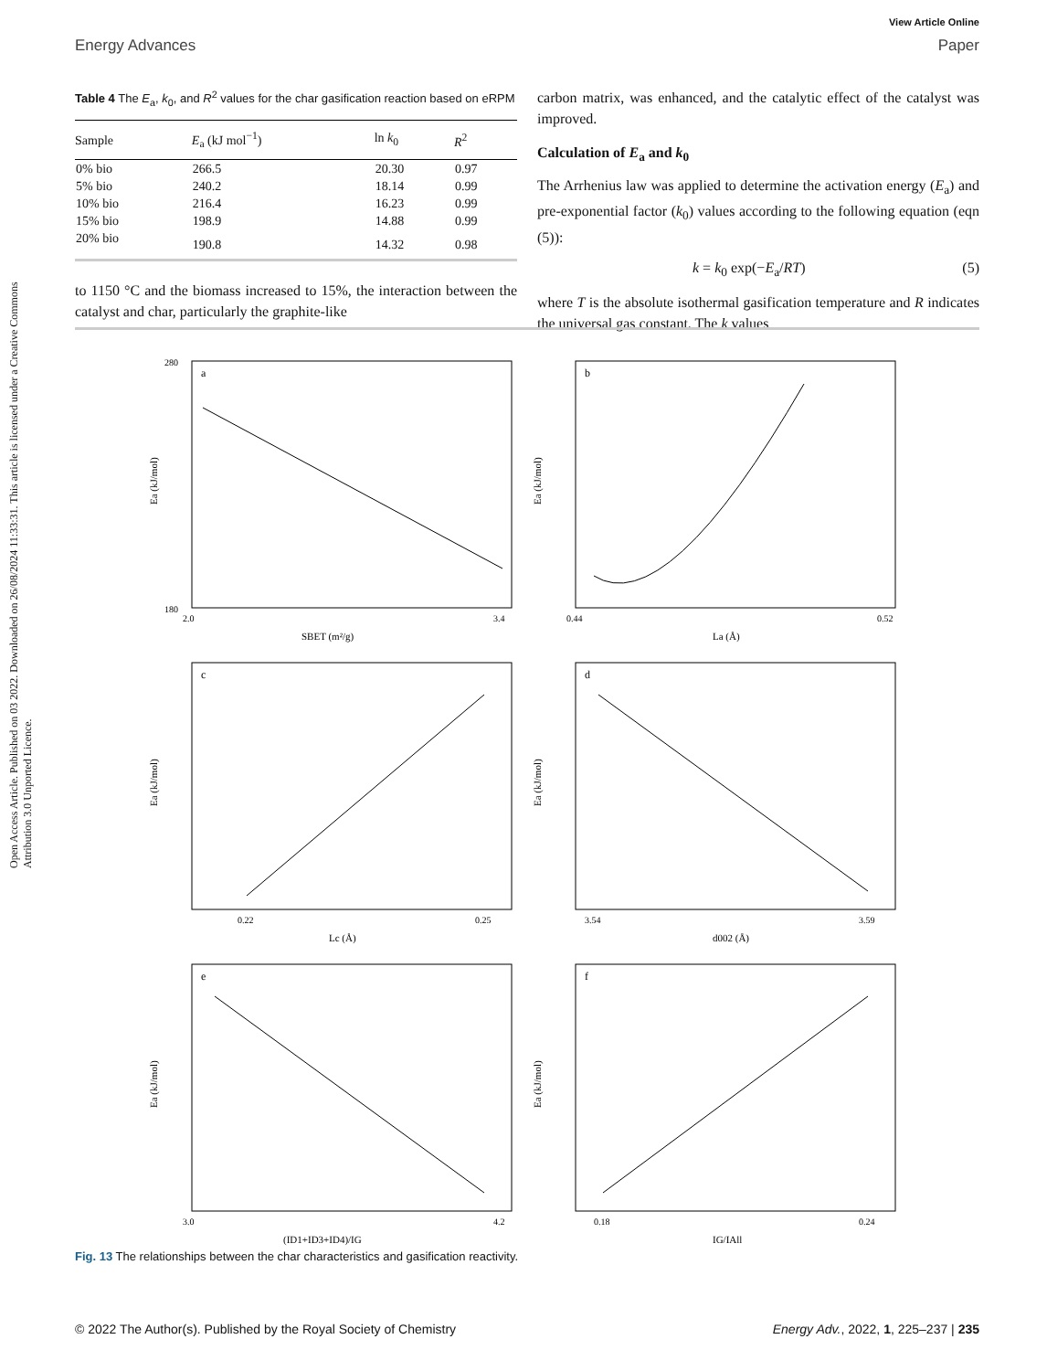View Article Online
Energy Advances Paper
Open Access Article. Published on 03 2022. Downloaded on 26/08/2024 11:33:31. This article is licensed under a Creative Commons Attribution 3.0 Unported Licence.
Table 4 The E<sub>a</sub>, k<sub>0</sub>, and R<sup>2</sup> values for the char gasification reaction based on eRPM
| Sample | E<sub>a</sub> (kJ mol<sup>−1</sup>) | ln k<sub>0</sub> | R<sup>2</sup> |
| --- | --- | --- | --- |
| 0% bio | 266.5 | 20.30 | 0.97 |
| 5% bio | 240.2 | 18.14 | 0.99 |
| 10% bio | 216.4 | 16.23 | 0.99 |
| 15% bio | 198.9 | 14.88 | 0.99 |
| 20% bio | 190.8 | 14.32 | 0.98 |
to 1150 °C and the biomass increased to 15%, the interaction between the catalyst and char, particularly the graphite-like
carbon matrix, was enhanced, and the catalytic effect of the catalyst was improved.
Calculation of E<sub>a</sub> and k<sub>0</sub>
The Arrhenius law was applied to determine the activation energy (E<sub>a</sub>) and pre-exponential factor (k<sub>0</sub>) values according to the following equation (eqn (5)):
k = k<sub>0</sub> exp(−E<sub>a</sub>/RT) (5)
where T is the absolute isothermal gasification temperature and R indicates the universal gas constant. The k values
a
Ea (kJ/mol)
SBET (m²/g)
180
280
2.0
3.4
b
Ea (kJ/mol)
La (Å)
0.44
0.52
c
Ea (kJ/mol)
Lc (Å)
0.22
0.25
d
Ea (kJ/mol)
d002 (Å)
3.54
3.59
e
Ea (kJ/mol)
(ID1+ID3+ID4)/IG
3.0
4.2
f
Ea (kJ/mol)
IG/IAll
0.18
0.24
Fig. 13 The relationships between the char characteristics and gasification reactivity.
© 2022 The Author(s). Published by the Royal Society of Chemistry Energy Adv., 2022, 1, 225–237 | 235